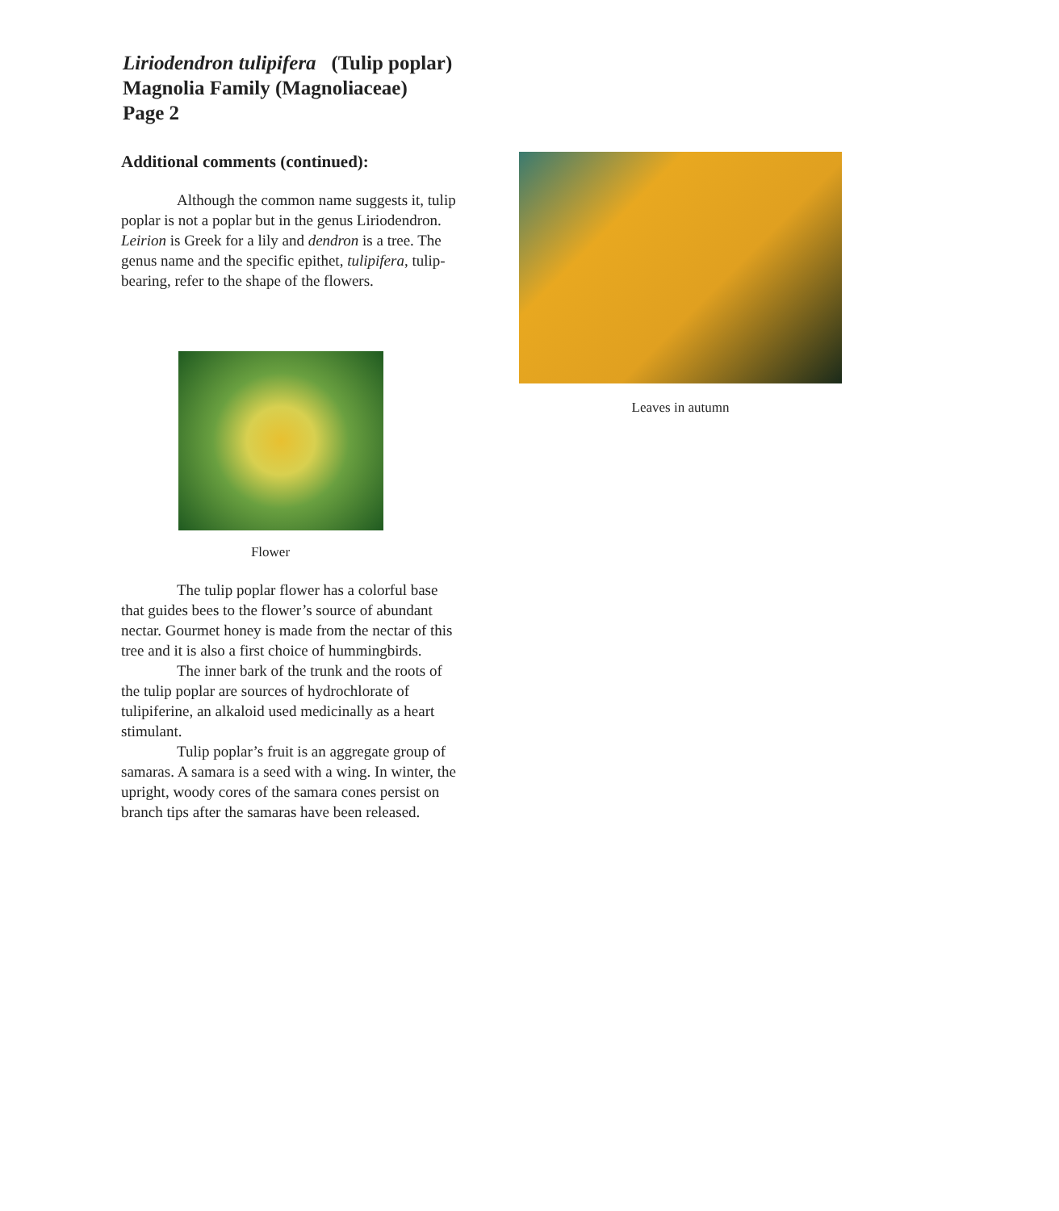Liriodendron tulipifera (Tulip poplar)
Magnolia Family (Magnoliaceae)
Page 2
Additional comments (continued):
Although the common name suggests it, tulip poplar is not a poplar but in the genus Liri­odendron. Leirion is Greek for a lily and dendron is a tree. The genus name and the specific epithet, tulipifera, tulip-bearing, refer to the shape of the flowers.
Flower
The tulip poplar flower has a colorful base that guides bees to the flower’s source of abundant nectar. Gourmet honey is made from the nectar of this tree and it is also a first choice of hummingbirds.
The inner bark of the trunk and the roots of the tulip poplar are sources of hydrochlorate of tulipiferine, an alkaloid used medicinally as a heart stimulant.
Tulip poplar’s fruit is an aggregate group of samaras. A samara is a seed with a wing. In winter, the upright, woody cores of the samara cones persist on branch tips after the samaras have been released.
Leaves in autumn